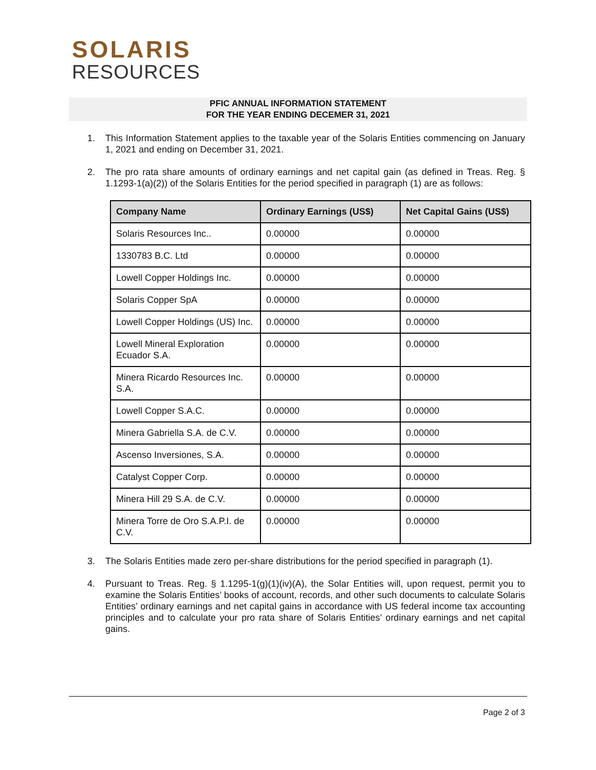SOLARIS
RESOURCES
PFIC ANNUAL INFORMATION STATEMENT
FOR THE YEAR ENDING DECEMER 31, 2021
1. This Information Statement applies to the taxable year of the Solaris Entities commencing on January 1, 2021 and ending on December 31, 2021.
2. The pro rata share amounts of ordinary earnings and net capital gain (as defined in Treas. Reg. § 1.1293-1(a)(2)) of the Solaris Entities for the period specified in paragraph (1) are as follows:
| Company Name | Ordinary Earnings (US$) | Net Capital Gains (US$) |
| --- | --- | --- |
| Solaris Resources Inc.. | 0.00000 | 0.00000 |
| 1330783 B.C. Ltd | 0.00000 | 0.00000 |
| Lowell Copper Holdings Inc. | 0.00000 | 0.00000 |
| Solaris Copper SpA | 0.00000 | 0.00000 |
| Lowell Copper Holdings (US) Inc. | 0.00000 | 0.00000 |
| Lowell Mineral Exploration Ecuador S.A. | 0.00000 | 0.00000 |
| Minera Ricardo Resources Inc. S.A. | 0.00000 | 0.00000 |
| Lowell Copper S.A.C. | 0.00000 | 0.00000 |
| Minera Gabriella S.A. de C.V. | 0.00000 | 0.00000 |
| Ascenso Inversiones, S.A. | 0.00000 | 0.00000 |
| Catalyst Copper Corp. | 0.00000 | 0.00000 |
| Minera Hill 29 S.A. de C.V. | 0.00000 | 0.00000 |
| Minera Torre de Oro S.A.P.I. de C.V. | 0.00000 | 0.00000 |
3. The Solaris Entities made zero per-share distributions for the period specified in paragraph (1).
4. Pursuant to Treas. Reg. § 1.1295-1(g)(1)(iv)(A), the Solar Entities will, upon request, permit you to examine the Solaris Entities’ books of account, records, and other such documents to calculate Solaris Entities’ ordinary earnings and net capital gains in accordance with US federal income tax accounting principles and to calculate your pro rata share of Solaris Entities’ ordinary earnings and net capital gains.
Page 2 of 3